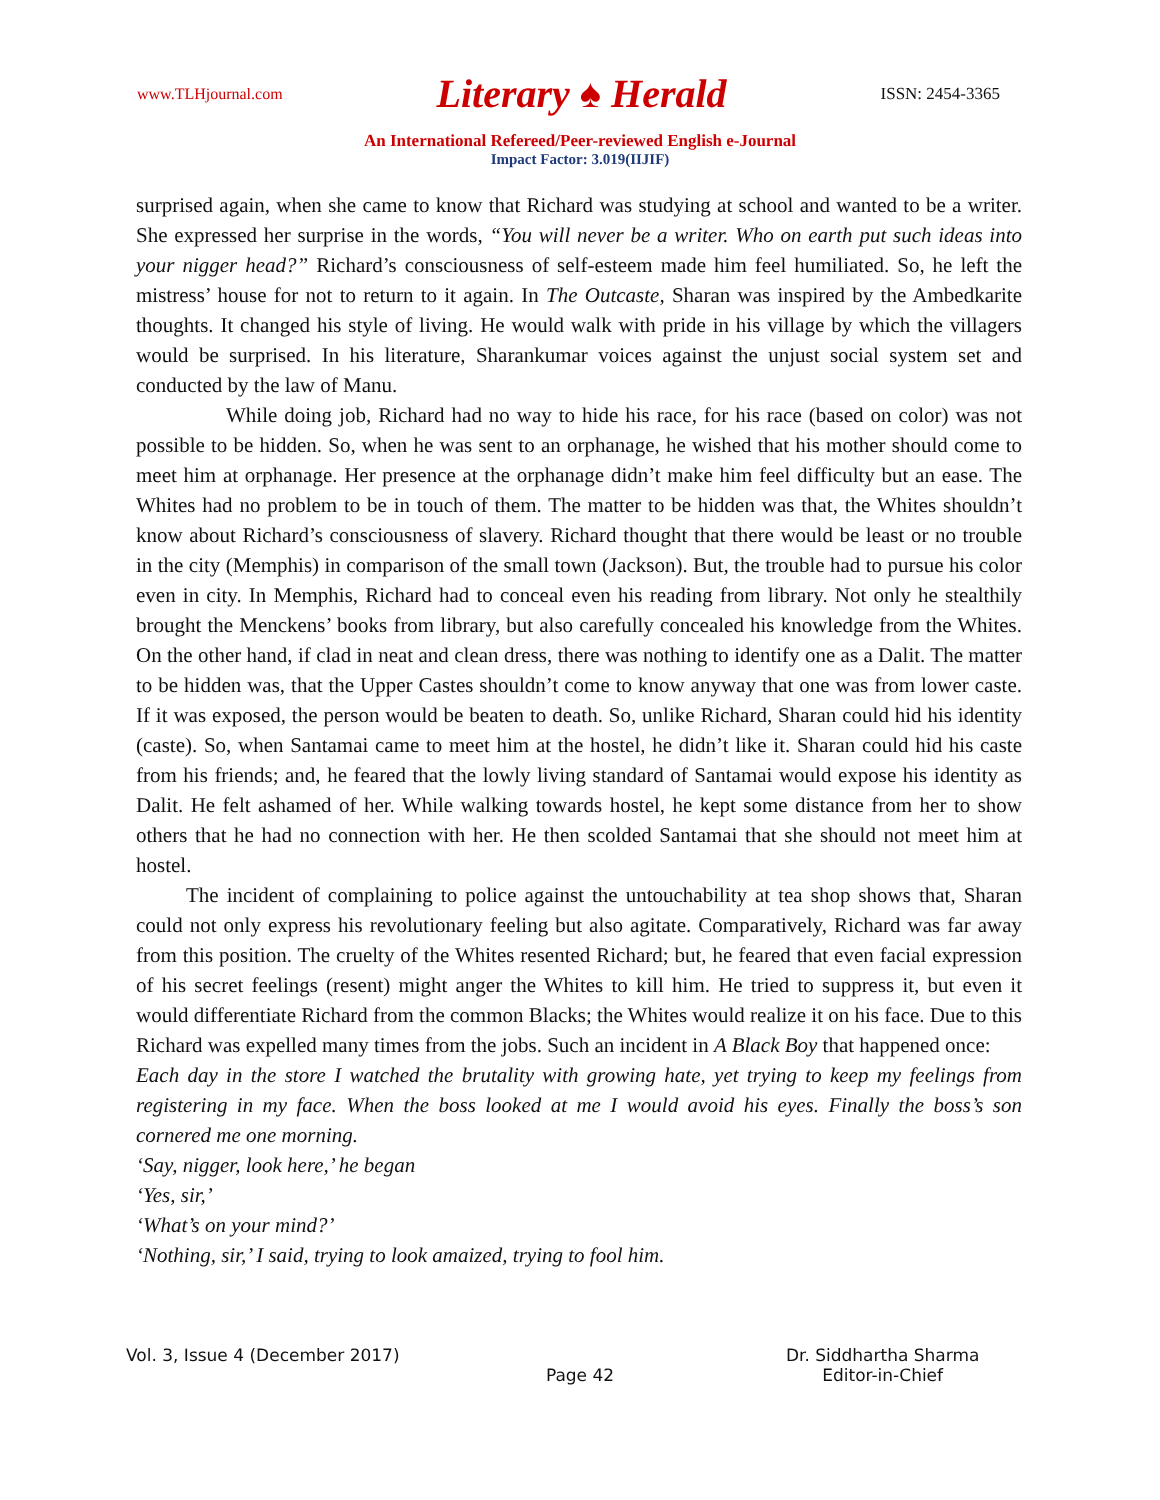www.TLHjournal.com Literary ♠ Herald ISSN: 2454-3365
An International Refereed/Peer-reviewed English e-Journal
Impact Factor: 3.019(IIJIF)
surprised again, when she came to know that Richard was studying at school and wanted to be a writer. She expressed her surprise in the words, “You will never be a writer. Who on earth put such ideas into your nigger head?” Richard’s consciousness of self-esteem made him feel humiliated. So, he left the mistress’ house for not to return to it again. In The Outcaste, Sharan was inspired by the Ambedkarite thoughts. It changed his style of living. He would walk with pride in his village by which the villagers would be surprised. In his literature, Sharankumar voices against the unjust social system set and conducted by the law of Manu.
While doing job, Richard had no way to hide his race, for his race (based on color) was not possible to be hidden. So, when he was sent to an orphanage, he wished that his mother should come to meet him at orphanage. Her presence at the orphanage didn’t make him feel difficulty but an ease. The Whites had no problem to be in touch of them. The matter to be hidden was that, the Whites shouldn’t know about Richard’s consciousness of slavery. Richard thought that there would be least or no trouble in the city (Memphis) in comparison of the small town (Jackson). But, the trouble had to pursue his color even in city. In Memphis, Richard had to conceal even his reading from library. Not only he stealthily brought the Menckens’ books from library, but also carefully concealed his knowledge from the Whites. On the other hand, if clad in neat and clean dress, there was nothing to identify one as a Dalit. The matter to be hidden was, that the Upper Castes shouldn’t come to know anyway that one was from lower caste. If it was exposed, the person would be beaten to death. So, unlike Richard, Sharan could hid his identity (caste). So, when Santamai came to meet him at the hostel, he didn’t like it. Sharan could hid his caste from his friends; and, he feared that the lowly living standard of Santamai would expose his identity as Dalit. He felt ashamed of her. While walking towards hostel, he kept some distance from her to show others that he had no connection with her. He then scolded Santamai that she should not meet him at hostel.
The incident of complaining to police against the untouchability at tea shop shows that, Sharan could not only express his revolutionary feeling but also agitate. Comparatively, Richard was far away from this position. The cruelty of the Whites resented Richard; but, he feared that even facial expression of his secret feelings (resent) might anger the Whites to kill him. He tried to suppress it, but even it would differentiate Richard from the common Blacks; the Whites would realize it on his face. Due to this Richard was expelled many times from the jobs. Such an incident in A Black Boy that happened once:
Each day in the store I watched the brutality with growing hate, yet trying to keep my feelings from registering in my face. When the boss looked at me I would avoid his eyes. Finally the boss’s son cornered me one morning.
‘Say, nigger, look here,’ he began
‘Yes, sir,’
‘What’s on your mind?’
‘Nothing, sir,’ I said, trying to look amaized, trying to fool him.
Vol. 3, Issue 4 (December 2017)
Page 42 Dr. Siddhartha Sharma
Editor-in-Chief